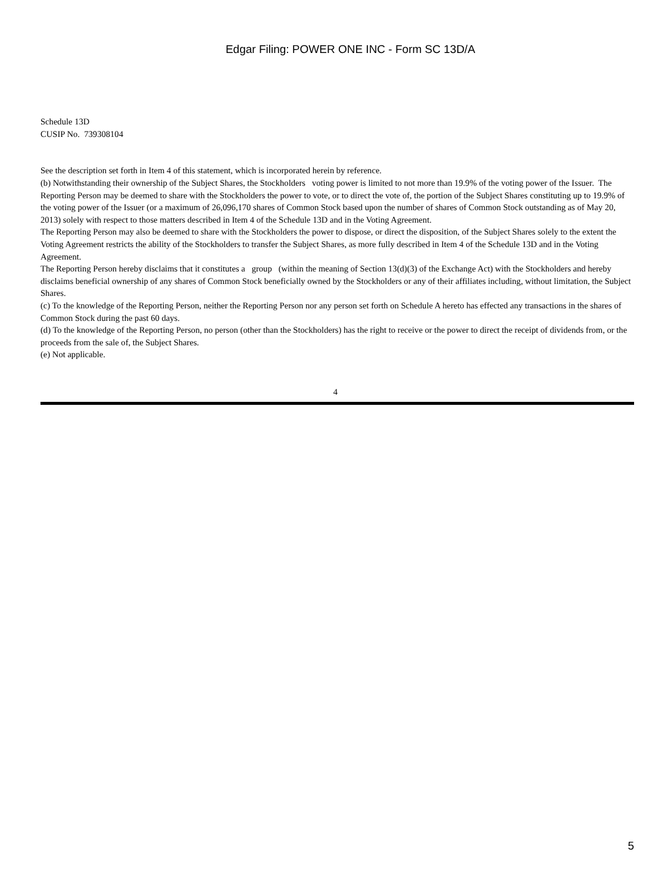Edgar Filing: POWER ONE INC - Form SC 13D/A
Schedule 13D
CUSIP No. 739308104
See the description set forth in Item 4 of this statement, which is incorporated herein by reference.
(b) Notwithstanding their ownership of the Subject Shares, the Stockholders voting power is limited to not more than 19.9% of the voting power of the Issuer. The Reporting Person may be deemed to share with the Stockholders the power to vote, or to direct the vote of, the portion of the Subject Shares constituting up to 19.9% of the voting power of the Issuer (or a maximum of 26,096,170 shares of Common Stock based upon the number of shares of Common Stock outstanding as of May 20, 2013) solely with respect to those matters described in Item 4 of the Schedule 13D and in the Voting Agreement.
The Reporting Person may also be deemed to share with the Stockholders the power to dispose, or direct the disposition, of the Subject Shares solely to the extent the Voting Agreement restricts the ability of the Stockholders to transfer the Subject Shares, as more fully described in Item 4 of the Schedule 13D and in the Voting Agreement.
The Reporting Person hereby disclaims that it constitutes a group (within the meaning of Section 13(d)(3) of the Exchange Act) with the Stockholders and hereby disclaims beneficial ownership of any shares of Common Stock beneficially owned by the Stockholders or any of their affiliates including, without limitation, the Subject Shares.
(c) To the knowledge of the Reporting Person, neither the Reporting Person nor any person set forth on Schedule A hereto has effected any transactions in the shares of Common Stock during the past 60 days.
(d) To the knowledge of the Reporting Person, no person (other than the Stockholders) has the right to receive or the power to direct the receipt of dividends from, or the proceeds from the sale of, the Subject Shares.
(e) Not applicable.
4
5